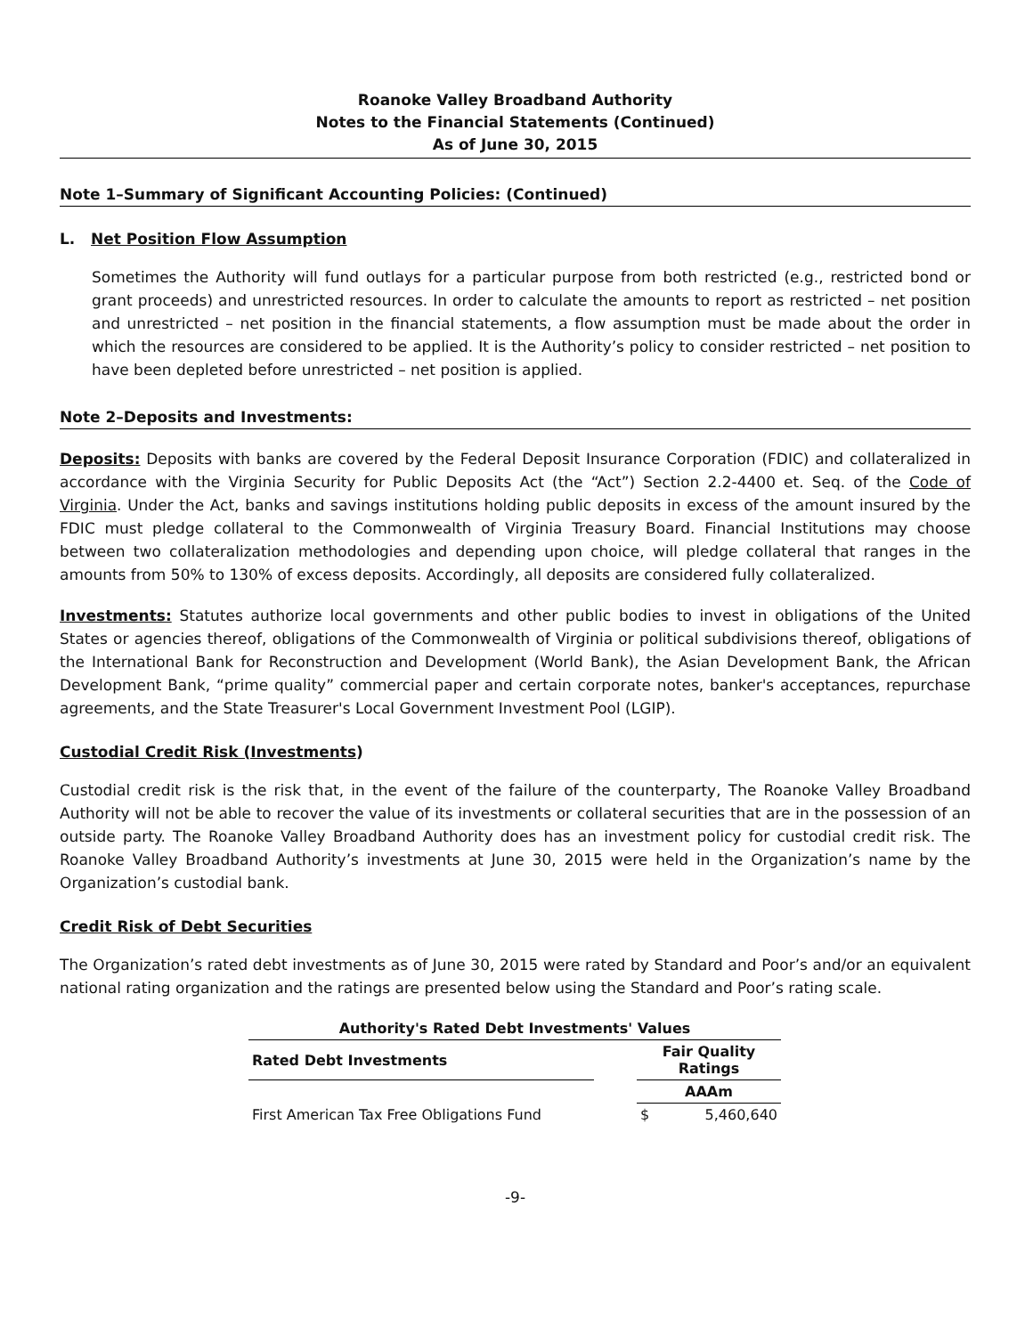Roanoke Valley Broadband Authority
Notes to the Financial Statements (Continued)
As of June 30, 2015
Note 1–Summary of Significant Accounting Policies: (Continued)
L. Net Position Flow Assumption
Sometimes the Authority will fund outlays for a particular purpose from both restricted (e.g., restricted bond or grant proceeds) and unrestricted resources. In order to calculate the amounts to report as restricted – net position and unrestricted – net position in the financial statements, a flow assumption must be made about the order in which the resources are considered to be applied. It is the Authority’s policy to consider restricted – net position to have been depleted before unrestricted – net position is applied.
Note 2–Deposits and Investments:
Deposits: Deposits with banks are covered by the Federal Deposit Insurance Corporation (FDIC) and collateralized in accordance with the Virginia Security for Public Deposits Act (the “Act”) Section 2.2-4400 et. Seq. of the Code of Virginia. Under the Act, banks and savings institutions holding public deposits in excess of the amount insured by the FDIC must pledge collateral to the Commonwealth of Virginia Treasury Board. Financial Institutions may choose between two collateralization methodologies and depending upon choice, will pledge collateral that ranges in the amounts from 50% to 130% of excess deposits. Accordingly, all deposits are considered fully collateralized.
Investments: Statutes authorize local governments and other public bodies to invest in obligations of the United States or agencies thereof, obligations of the Commonwealth of Virginia or political subdivisions thereof, obligations of the International Bank for Reconstruction and Development (World Bank), the Asian Development Bank, the African Development Bank, “prime quality” commercial paper and certain corporate notes, banker's acceptances, repurchase agreements, and the State Treasurer's Local Government Investment Pool (LGIP).
Custodial Credit Risk (Investments)
Custodial credit risk is the risk that, in the event of the failure of the counterparty, The Roanoke Valley Broadband Authority will not be able to recover the value of its investments or collateral securities that are in the possession of an outside party. The Roanoke Valley Broadband Authority does has an investment policy for custodial credit risk. The Roanoke Valley Broadband Authority’s investments at June 30, 2015 were held in the Organization’s name by the Organization’s custodial bank.
Credit Risk of Debt Securities
The Organization’s rated debt investments as of June 30, 2015 were rated by Standard and Poor’s and/or an equivalent national rating organization and the ratings are presented below using the Standard and Poor’s rating scale.
| Authority's Rated Debt Investments' Values | | | |
| --- | --- | --- | --- |
| Rated Debt Investments | | Fair Quality Ratings | |
| | | AAAm | |
| First American Tax Free Obligations Fund | | $ | 5,460,640 |
-9-